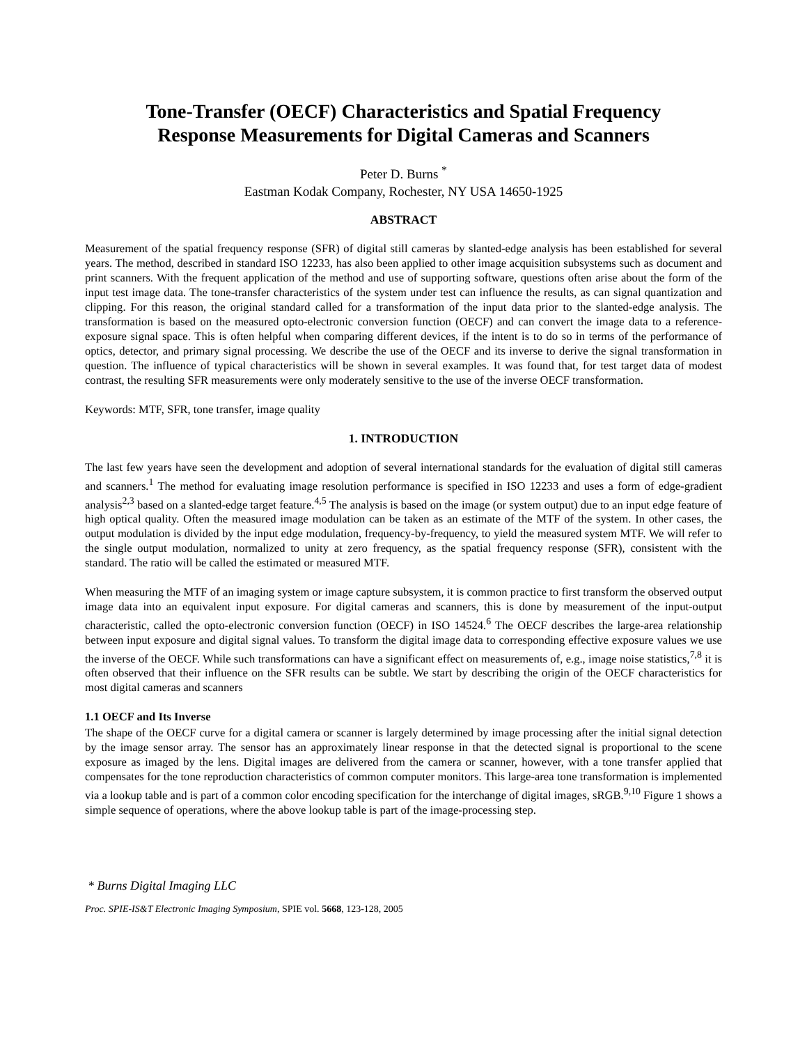Tone-Transfer (OECF) Characteristics and Spatial Frequency
Response Measurements for Digital Cameras and Scanners
Peter D. Burns <sup>*</sup>
Eastman Kodak Company, Rochester, NY USA 14650-1925
ABSTRACT
Measurement of the spatial frequency response (SFR) of digital still cameras by slanted-edge analysis has been established for several years. The method, described in standard ISO 12233, has also been applied to other image acquisition subsystems such as document and print scanners. With the frequent application of the method and use of supporting software, questions often arise about the form of the input test image data. The tone-transfer characteristics of the system under test can influence the results, as can signal quantization and clipping. For this reason, the original standard called for a transformation of the input data prior to the slanted-edge analysis. The transformation is based on the measured opto-electronic conversion function (OECF) and can convert the image data to a reference-exposure signal space. This is often helpful when comparing different devices, if the intent is to do so in terms of the performance of optics, detector, and primary signal processing. We describe the use of the OECF and its inverse to derive the signal transformation in question. The influence of typical characteristics will be shown in several examples. It was found that, for test target data of modest contrast, the resulting SFR measurements were only moderately sensitive to the use of the inverse OECF transformation.
Keywords: MTF, SFR, tone transfer, image quality
1. INTRODUCTION
The last few years have seen the development and adoption of several international standards for the evaluation of digital still cameras and scanners.<sup>1</sup> The method for evaluating image resolution performance is specified in ISO 12233 and uses a form of edge-gradient analysis<sup>2,3</sup> based on a slanted-edge target feature.<sup>4,5</sup> The analysis is based on the image (or system output) due to an input edge feature of high optical quality. Often the measured image modulation can be taken as an estimate of the MTF of the system. In other cases, the output modulation is divided by the input edge modulation, frequency-by-frequency, to yield the measured system MTF. We will refer to the single output modulation, normalized to unity at zero frequency, as the spatial frequency response (SFR), consistent with the standard. The ratio will be called the estimated or measured MTF.
When measuring the MTF of an imaging system or image capture subsystem, it is common practice to first transform the observed output image data into an equivalent input exposure. For digital cameras and scanners, this is done by measurement of the input-output characteristic, called the opto-electronic conversion function (OECF) in ISO 14524.<sup>6</sup> The OECF describes the large-area relationship between input exposure and digital signal values. To transform the digital image data to corresponding effective exposure values we use the inverse of the OECF. While such transformations can have a significant effect on measurements of, e.g., image noise statistics,<sup>7,8</sup> it is often observed that their influence on the SFR results can be subtle. We start by describing the origin of the OECF characteristics for most digital cameras and scanners
1.1 OECF and Its Inverse
The shape of the OECF curve for a digital camera or scanner is largely determined by image processing after the initial signal detection by the image sensor array. The sensor has an approximately linear response in that the detected signal is proportional to the scene exposure as imaged by the lens. Digital images are delivered from the camera or scanner, however, with a tone transfer applied that compensates for the tone reproduction characteristics of common computer monitors. This large-area tone transformation is implemented via a lookup table and is part of a common color encoding specification for the interchange of digital images, sRGB.<sup>9,10</sup> Figure 1 shows a simple sequence of operations, where the above lookup table is part of the image-processing step.
* Burns Digital Imaging LLC
Proc. SPIE-IS&T Electronic Imaging Symposium, SPIE vol. 5668, 123-128, 2005